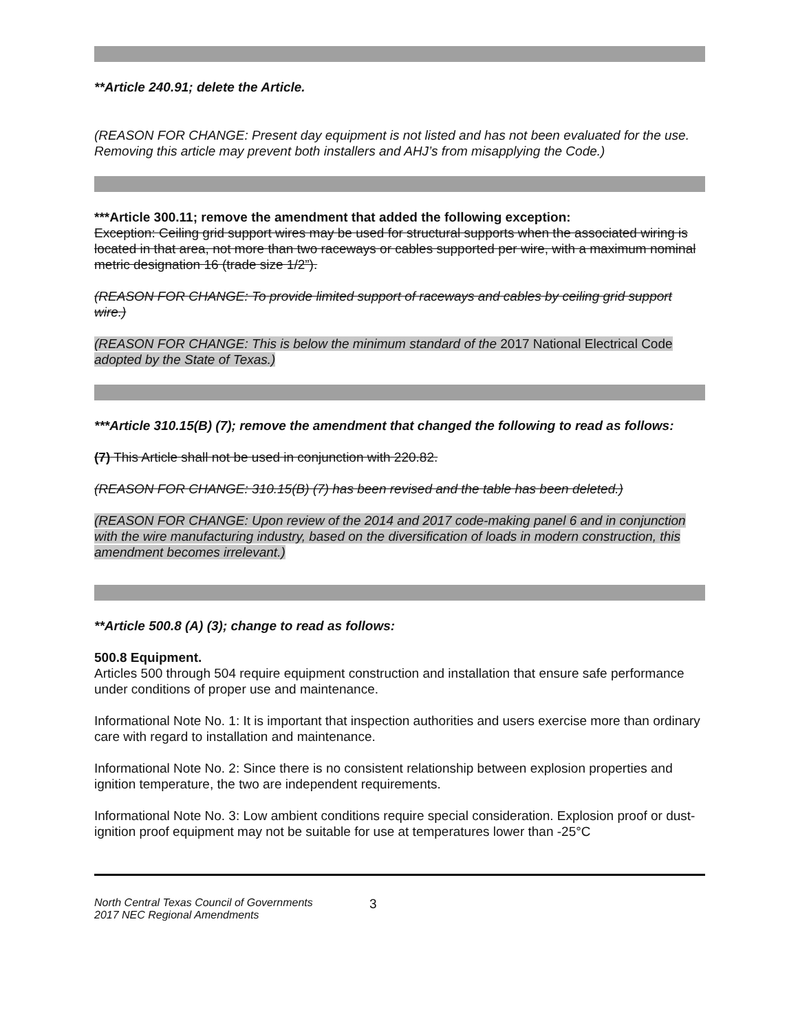**Article 240.91; delete the Article.
(REASON FOR CHANGE: Present day equipment is not listed and has not been evaluated for the use. Removing this article may prevent both installers and AHJ’s from misapplying the Code.)
***Article 300.11; remove the amendment that added the following exception:
Exception: Ceiling grid support wires may be used for structural supports when the associated wiring is located in that area, not more than two raceways or cables supported per wire, with a maximum nominal metric designation 16 (trade size 1/2”).
(REASON FOR CHANGE: To provide limited support of raceways and cables by ceiling grid support wire.)
(REASON FOR CHANGE: This is below the minimum standard of the 2017 National Electrical Code adopted by the State of Texas.)
***Article 310.15(B) (7); remove the amendment that changed the following to read as follows:
(7) This Article shall not be used in conjunction with 220.82.
(REASON FOR CHANGE: 310.15(B) (7) has been revised and the table has been deleted.)
(REASON FOR CHANGE: Upon review of the 2014 and 2017 code-making panel 6 and in conjunction with the wire manufacturing industry, based on the diversification of loads in modern construction, this amendment becomes irrelevant.)
**Article 500.8 (A) (3); change to read as follows:
500.8 Equipment.
Articles 500 through 504 require equipment construction and installation that ensure safe performance under conditions of proper use and maintenance.
Informational Note No. 1: It is important that inspection authorities and users exercise more than ordinary care with regard to installation and maintenance.
Informational Note No. 2: Since there is no consistent relationship between explosion properties and ignition temperature, the two are independent requirements.
Informational Note No. 3: Low ambient conditions require special consideration. Explosion proof or dust-ignition proof equipment may not be suitable for use at temperatures lower than -25°C
North Central Texas Council of Governments
2017 NEC Regional Amendments
3